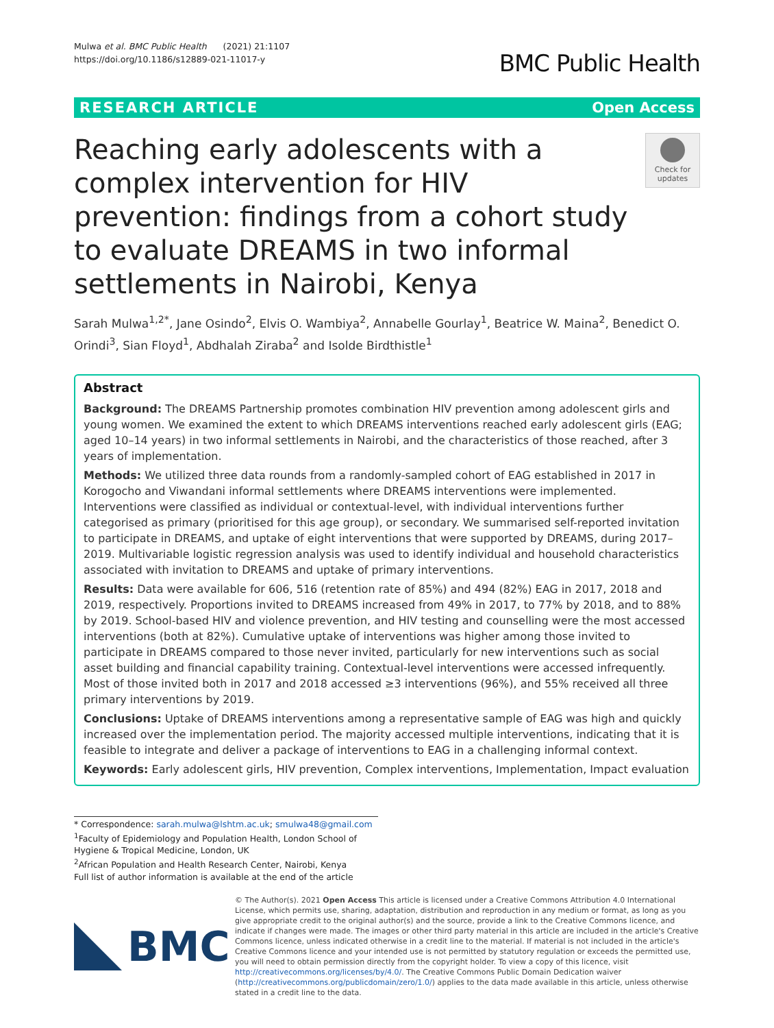Mulwa et al. BMC Public Health (2021) 21:1107
https://doi.org/10.1186/s12889-021-11017-y
BMC Public Health
RESEARCH ARTICLE Open Access
Reaching early adolescents with a complex intervention for HIV prevention: findings from a cohort study to evaluate DREAMS in two informal settlements in Nairobi, Kenya
Check for updates
Sarah Mulwa<sup>1,2*</sup>, Jane Osindo<sup>2</sup>, Elvis O. Wambiya<sup>2</sup>, Annabelle Gourlay<sup>1</sup>, Beatrice W. Maina<sup>2</sup>, Benedict O. Orindi<sup>3</sup>, Sian Floyd<sup>1</sup>, Abdhalah Ziraba<sup>2</sup> and Isolde Birdthistle<sup>1</sup>
Abstract
Background: The DREAMS Partnership promotes combination HIV prevention among adolescent girls and young women. We examined the extent to which DREAMS interventions reached early adolescent girls (EAG; aged 10–14 years) in two informal settlements in Nairobi, and the characteristics of those reached, after 3 years of implementation.
Methods: We utilized three data rounds from a randomly-sampled cohort of EAG established in 2017 in Korogocho and Viwandani informal settlements where DREAMS interventions were implemented. Interventions were classified as individual or contextual-level, with individual interventions further categorised as primary (prioritised for this age group), or secondary. We summarised self-reported invitation to participate in DREAMS, and uptake of eight interventions that were supported by DREAMS, during 2017–2019. Multivariable logistic regression analysis was used to identify individual and household characteristics associated with invitation to DREAMS and uptake of primary interventions.
Results: Data were available for 606, 516 (retention rate of 85%) and 494 (82%) EAG in 2017, 2018 and 2019, respectively. Proportions invited to DREAMS increased from 49% in 2017, to 77% by 2018, and to 88% by 2019. School-based HIV and violence prevention, and HIV testing and counselling were the most accessed interventions (both at 82%). Cumulative uptake of interventions was higher among those invited to participate in DREAMS compared to those never invited, particularly for new interventions such as social asset building and financial capability training. Contextual-level interventions were accessed infrequently. Most of those invited both in 2017 and 2018 accessed ≥3 interventions (96%), and 55% received all three primary interventions by 2019.
Conclusions: Uptake of DREAMS interventions among a representative sample of EAG was high and quickly increased over the implementation period. The majority accessed multiple interventions, indicating that it is feasible to integrate and deliver a package of interventions to EAG in a challenging informal context.
Keywords: Early adolescent girls, HIV prevention, Complex interventions, Implementation, Impact evaluation
* Correspondence: sarah.mulwa@lshtm.ac.uk; smulwa48@gmail.com
<sup>1</sup> Faculty of Epidemiology and Population Health, London School of Hygiene & Tropical Medicine, London, UK
<sup>2</sup> African Population and Health Research Center, Nairobi, Kenya
Full list of author information is available at the end of the article
BMC
© The Author(s). 2021 Open Access This article is licensed under a Creative Commons Attribution 4.0 International License, which permits use, sharing, adaptation, distribution and reproduction in any medium or format, as long as you give appropriate credit to the original author(s) and the source, provide a link to the Creative Commons licence, and indicate if changes were made. The images or other third party material in this article are included in the article's Creative Commons licence, unless indicated otherwise in a credit line to the material. If material is not included in the article's Creative Commons licence and your intended use is not permitted by statutory regulation or exceeds the permitted use, you will need to obtain permission directly from the copyright holder. To view a copy of this licence, visit http://creativecommons.org/licenses/by/4.0/. The Creative Commons Public Domain Dedication waiver (http://creativecommons.org/publicdomain/zero/1.0/) applies to the data made available in this article, unless otherwise stated in a credit line to the data.